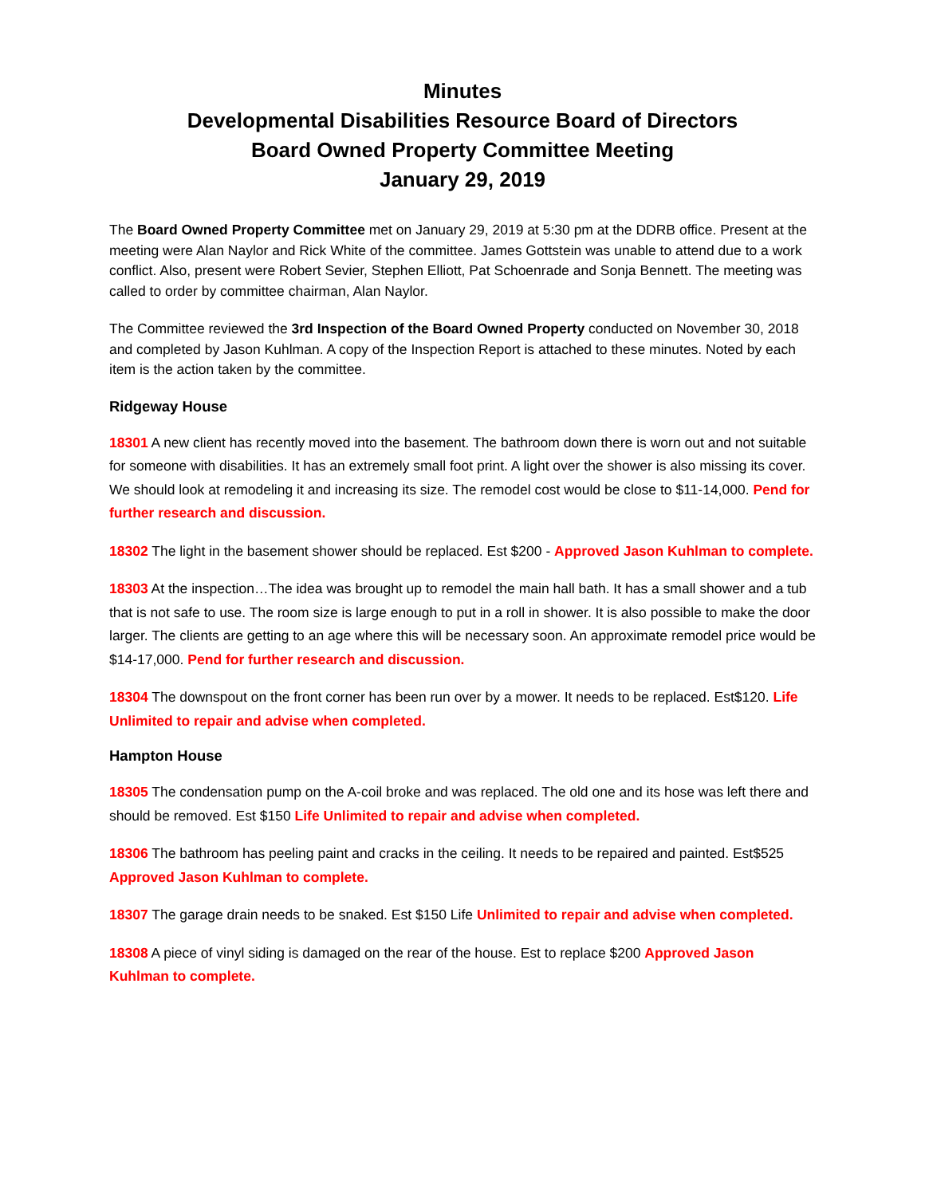Minutes
Developmental Disabilities Resource Board of Directors
Board Owned Property Committee Meeting
January 29, 2019
The Board Owned Property Committee met on January 29, 2019 at 5:30 pm at the DDRB office. Present at the meeting were Alan Naylor and Rick White of the committee. James Gottstein was unable to attend due to a work conflict. Also, present were Robert Sevier, Stephen Elliott, Pat Schoenrade and Sonja Bennett. The meeting was called to order by committee chairman, Alan Naylor.
The Committee reviewed the 3rd Inspection of the Board Owned Property conducted on November 30, 2018 and completed by Jason Kuhlman. A copy of the Inspection Report is attached to these minutes. Noted by each item is the action taken by the committee.
Ridgeway House
18301 A new client has recently moved into the basement. The bathroom down there is worn out and not suitable for someone with disabilities. It has an extremely small foot print. A light over the shower is also missing its cover. We should look at remodeling it and increasing its size. The remodel cost would be close to $11-14,000. Pend for further research and discussion.
18302 The light in the basement shower should be replaced. Est $200 - Approved Jason Kuhlman to complete.
18303 At the inspection…The idea was brought up to remodel the main hall bath. It has a small shower and a tub that is not safe to use. The room size is large enough to put in a roll in shower. It is also possible to make the door larger. The clients are getting to an age where this will be necessary soon. An approximate remodel price would be $14-17,000. Pend for further research and discussion.
18304 The downspout on the front corner has been run over by a mower. It needs to be replaced. Est$120. Life Unlimited to repair and advise when completed.
Hampton House
18305 The condensation pump on the A-coil broke and was replaced. The old one and its hose was left there and should be removed. Est $150 Life Unlimited to repair and advise when completed.
18306 The bathroom has peeling paint and cracks in the ceiling. It needs to be repaired and painted. Est$525 Approved Jason Kuhlman to complete.
18307 The garage drain needs to be snaked. Est $150 Life Unlimited to repair and advise when completed.
18308 A piece of vinyl siding is damaged on the rear of the house. Est to replace $200 Approved Jason Kuhlman to complete.